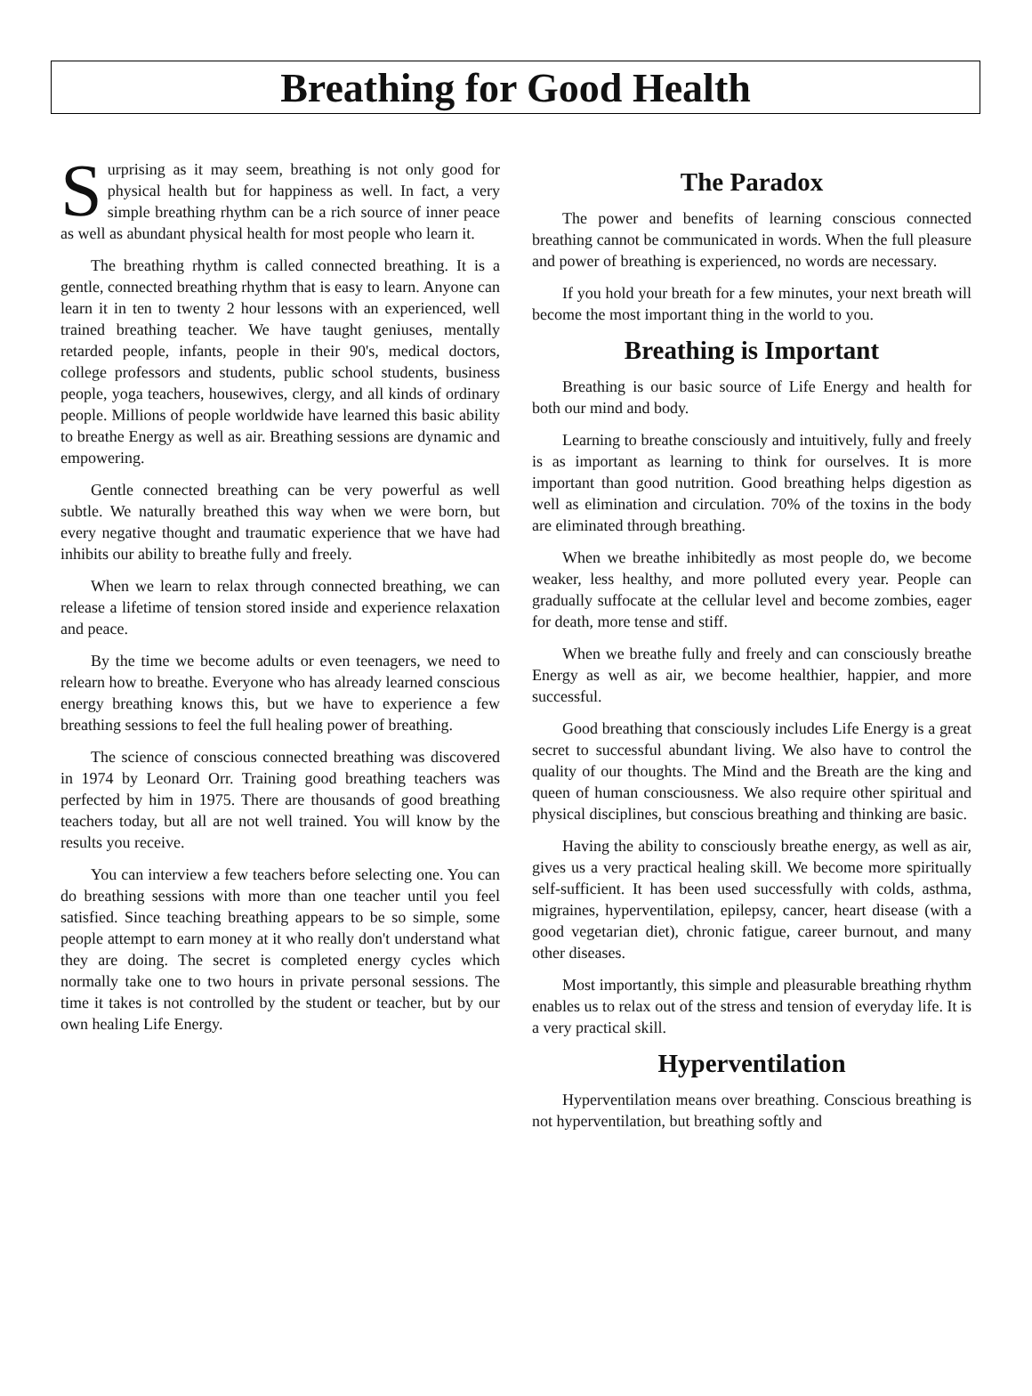Breathing for Good Health
Surprising as it may seem, breathing is not only good for physical health but for happiness as well. In fact, a very simple breathing rhythm can be a rich source of inner peace as well as abundant physical health for most people who learn it.
The breathing rhythm is called connected breathing. It is a gentle, connected breathing rhythm that is easy to learn. Anyone can learn it in ten to twenty 2 hour lessons with an experienced, well trained breathing teacher. We have taught geniuses, mentally retarded people, infants, people in their 90's, medical doctors, college professors and students, public school students, business people, yoga teachers, housewives, clergy, and all kinds of ordinary people. Millions of people worldwide have learned this basic ability to breathe Energy as well as air. Breathing sessions are dynamic and empowering.
Gentle connected breathing can be very powerful as well subtle. We naturally breathed this way when we were born, but every negative thought and traumatic experience that we have had inhibits our ability to breathe fully and freely.
When we learn to relax through connected breathing, we can release a lifetime of tension stored inside and experience relaxation and peace.
By the time we become adults or even teenagers, we need to relearn how to breathe. Everyone who has already learned conscious energy breathing knows this, but we have to experience a few breathing sessions to feel the full healing power of breathing.
The science of conscious connected breathing was discovered in 1974 by Leonard Orr. Training good breathing teachers was perfected by him in 1975. There are thousands of good breathing teachers today, but all are not well trained. You will know by the results you receive.
You can interview a few teachers before selecting one. You can do breathing sessions with more than one teacher until you feel satisfied. Since teaching breathing appears to be so simple, some people attempt to earn money at it who really don't understand what they are doing. The secret is completed energy cycles which normally take one to two hours in private personal sessions. The time it takes is not controlled by the student or teacher, but by our own healing Life Energy.
The Paradox
The power and benefits of learning conscious connected breathing cannot be communicated in words. When the full pleasure and power of breathing is experienced, no words are necessary.
If you hold your breath for a few minutes, your next breath will become the most important thing in the world to you.
Breathing is Important
Breathing is our basic source of Life Energy and health for both our mind and body.
Learning to breathe consciously and intuitively, fully and freely is as important as learning to think for ourselves. It is more important than good nutrition. Good breathing helps digestion as well as elimination and circulation. 70% of the toxins in the body are eliminated through breathing.
When we breathe inhibitedly as most people do, we become weaker, less healthy, and more polluted every year. People can gradually suffocate at the cellular level and become zombies, eager for death, more tense and stiff.
When we breathe fully and freely and can consciously breathe Energy as well as air, we become healthier, happier, and more successful.
Good breathing that consciously includes Life Energy is a great secret to successful abundant living. We also have to control the quality of our thoughts. The Mind and the Breath are the king and queen of human consciousness. We also require other spiritual and physical disciplines, but conscious breathing and thinking are basic.
Having the ability to consciously breathe energy, as well as air, gives us a very practical healing skill. We become more spiritually self-sufficient. It has been used successfully with colds, asthma, migraines, hyperventilation, epilepsy, cancer, heart disease (with a good vegetarian diet), chronic fatigue, career burnout, and many other diseases.
Most importantly, this simple and pleasurable breathing rhythm enables us to relax out of the stress and tension of everyday life. It is a very practical skill.
Hyperventilation
Hyperventilation means over breathing. Conscious breathing is not hyperventilation, but breathing softly and